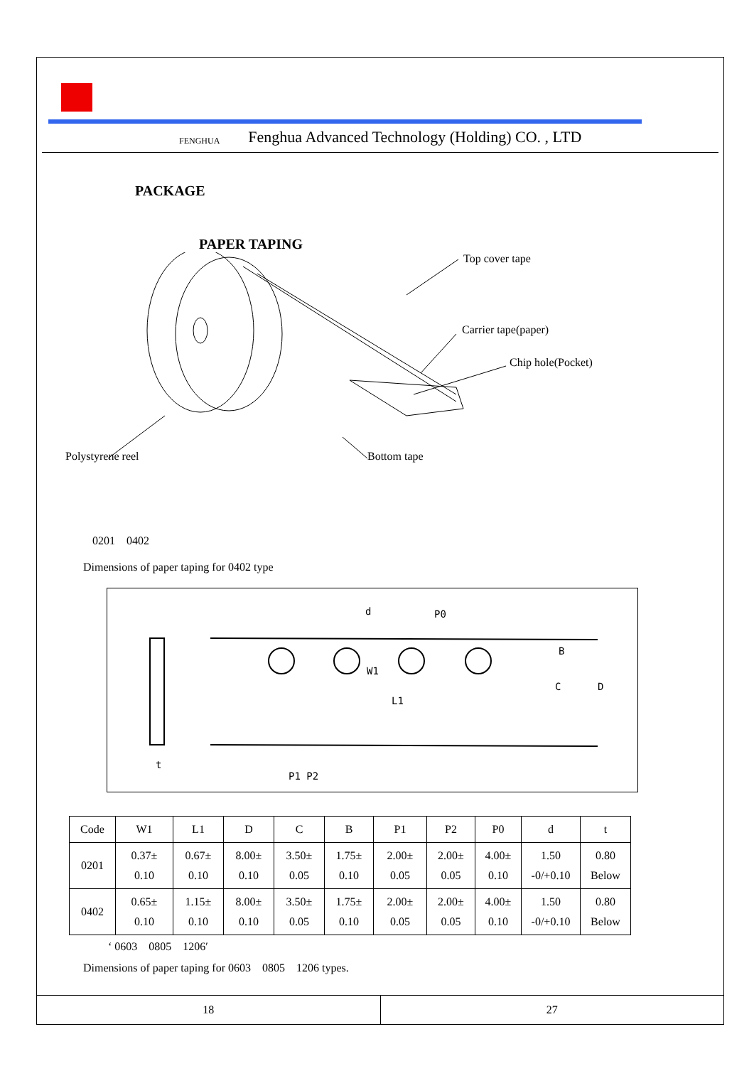FENGHUA Fenghua Advanced Technology (Holding) CO. , LTD
PACKAGE
PAPER TAPING
Top cover tape
Carrier tape(paper)
Chip hole(Pocket)
Polystyrene reel Bottom tape
0201　0402
Dimensions of paper taping for 0402 type
d P0
W1
L1
B
C D
t
P1 P2
| Code | W1 | L1 | D | C | B | P1 | P2 | P0 | d | t |
| 0201 | 0.37± 0.10 | 0.67± 0.10 | 8.00± 0.10 | 3.50± 0.05 | 1.75± 0.10 | 2.00± 0.05 | 2.00± 0.05 | 4.00± 0.10 | 1.50 -0/+0.10 | 0.80 Below |
| 0402 | 0.65± 0.10 | 1.15± 0.10 | 8.00± 0.10 | 3.50± 0.05 | 1.75± 0.10 | 2.00± 0.05 | 2.00± 0.05 | 4.00± 0.10 | 1.50 -0/+0.10 | 0.80 Below |
‘ 0603　0805　1206′
Dimensions of paper taping for 0603　0805　1206 types.
18 27